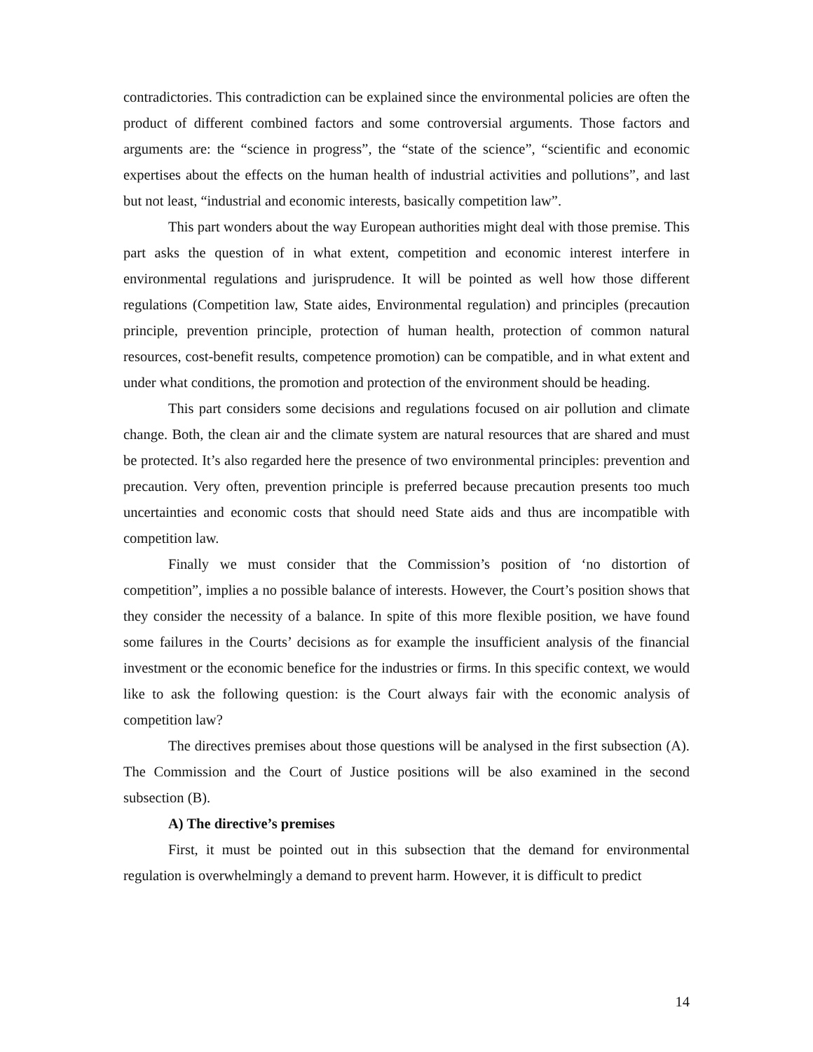contradictories. This contradiction can be explained since the environmental policies are often the product of different combined factors and some controversial arguments. Those factors and arguments are: the “science in progress”, the “state of the science”, “scientific and economic expertises about the effects on the human health of industrial activities and pollutions”, and last but not least, “industrial and economic interests, basically competition law”.
This part wonders about the way European authorities might deal with those premise. This part asks the question of in what extent, competition and economic interest interfere in environmental regulations and jurisprudence. It will be pointed as well how those different regulations (Competition law, State aides, Environmental regulation) and principles (precaution principle, prevention principle, protection of human health, protection of common natural resources, cost-benefit results, competence promotion) can be compatible, and in what extent and under what conditions, the promotion and protection of the environment should be heading.
This part considers some decisions and regulations focused on air pollution and climate change. Both, the clean air and the climate system are natural resources that are shared and must be protected. It’s also regarded here the presence of two environmental principles: prevention and precaution. Very often, prevention principle is preferred because precaution presents too much uncertainties and economic costs that should need State aids and thus are incompatible with competition law.
Finally we must consider that the Commission’s position of ‘no distortion of competition”, implies a no possible balance of interests. However, the Court’s position shows that they consider the necessity of a balance. In spite of this more flexible position, we have found some failures in the Courts’ decisions as for example the insufficient analysis of the financial investment or the economic benefice for the industries or firms. In this specific context, we would like to ask the following question: is the Court always fair with the economic analysis of competition law?
The directives premises about those questions will be analysed in the first subsection (A). The Commission and the Court of Justice positions will be also examined in the second subsection (B).
A) The directive’s premises
First, it must be pointed out in this subsection that the demand for environmental regulation is overwhelmingly a demand to prevent harm. However, it is difficult to predict
14